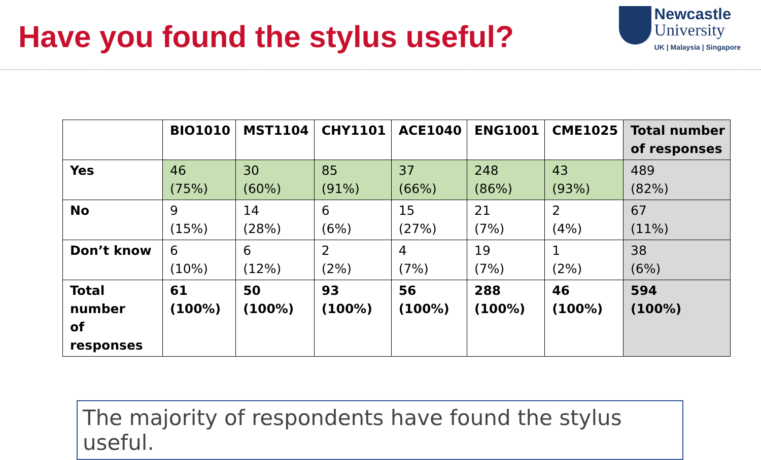Have you found the stylus useful?
Newcastle
University
UK | Malaysia | Singapore
| | BIO1010 | MST1104 | CHY1101 | ACE1040 | ENG1001 | CME1025 | Total number of responses |
| --- | --- | --- | --- | --- | --- | --- | --- |
| Yes | 46 (75%) | 30 (60%) | 85 (91%) | 37 (66%) | 248 (86%) | 43 (93%) | 489 (82%) |
| No | 9 (15%) | 14 (28%) | 6 (6%) | 15 (27%) | 21 (7%) | 2 (4%) | 67 (11%) |
| Don’t know | 6 (10%) | 6 (12%) | 2 (2%) | 4 (7%) | 19 (7%) | 1 (2%) | 38 (6%) |
| Total number of responses | 61 (100%) | 50 (100%) | 93 (100%) | 56 (100%) | 288 (100%) | 46 (100%) | 594 (100%) |
The majority of respondents have found the stylus useful.